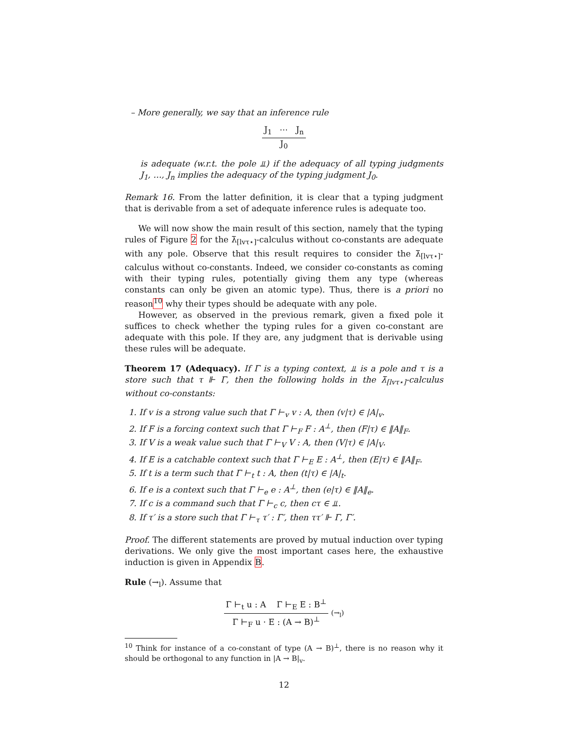– More generally, we say that an inference rule
J<sub>1</sub> ⋯ J<sub>n</sub>
J<sub>0</sub>
is adequate (w.r.t. the pole ⫫) if the adequacy of all typing judgments J<sub>1</sub>, …, J<sub>n</sub> implies the adequacy of the typing judgment J<sub>0</sub>.
Remark 16. From the latter definition, it is clear that a typing judgment that is derivable from a set of adequate inference rules is adequate too.
We will now show the main result of this section, namely that the typing rules of Figure 2 for the λ̄<sub>[lvτ⋆]</sub>-calculus without co-constants are adequate with any pole. Observe that this result requires to consider the λ̄<sub>[lvτ⋆]</sub>-calculus without co-constants. Indeed, we consider co-constants as coming with their typing rules, potentially giving them any type (whereas constants can only be given an atomic type). Thus, there is a priori no reason<sup>10</sup> why their types should be adequate with any pole.
However, as observed in the previous remark, given a fixed pole it suffices to check whether the typing rules for a given co-constant are adequate with this pole. If they are, any judgment that is derivable using these rules will be adequate.
Theorem 17 (Adequacy). If Γ is a typing context, ⫫ is a pole and τ is a store such that τ ⊩ Γ, then the following holds in the λ̄<sub>[lvτ⋆]</sub>-calculus without co-constants:
1. If v is a strong value such that Γ ⊢<sub>v</sub> v : A, then (v|τ) ∈ |A|<sub>v</sub>.
2. If F is a forcing context such that Γ ⊢<sub>F</sub> F : A<sup>⊥</sup>, then (F|τ) ∈ ‖A‖<sub>F</sub>.
3. If V is a weak value such that Γ ⊢<sub>V</sub> V : A, then (V|τ) ∈ |A|<sub>V</sub>.
4. If E is a catchable context such that Γ ⊢<sub>E</sub> E : A<sup>⊥</sup>, then (E|τ) ∈ ‖A‖<sub>F</sub>.
5. If t is a term such that Γ ⊢<sub>t</sub> t : A, then (t|τ) ∈ |A|<sub>t</sub>.
6. If e is a context such that Γ ⊢<sub>e</sub> e : A<sup>⊥</sup>, then (e|τ) ∈ ‖A‖<sub>e</sub>.
7. If c is a command such that Γ ⊢<sub>c</sub> c, then cτ ∈ ⫫.
8. If τ′ is a store such that Γ ⊢<sub>τ</sub> τ′ : Γ′, then ττ′ ⊩ Γ, Γ′.
Proof. The different statements are proved by mutual induction over typing derivations. We only give the most important cases here, the exhaustive induction is given in Appendix B.
Rule (→<sub>l</sub>). Assume that
Γ ⊢<sub>t</sub> u : A Γ ⊢<sub>E</sub> E : B<sup>⊥</sup>
Γ ⊢<sub>F</sub> u · E : (A → B)<sup>⊥</sup>
(→<sub>l</sub>)
<sup>10</sup> Think for instance of a co-constant of type (A → B)<sup>⊥</sup>, there is no reason why it should be orthogonal to any function in |A → B|<sub>v</sub>.
12